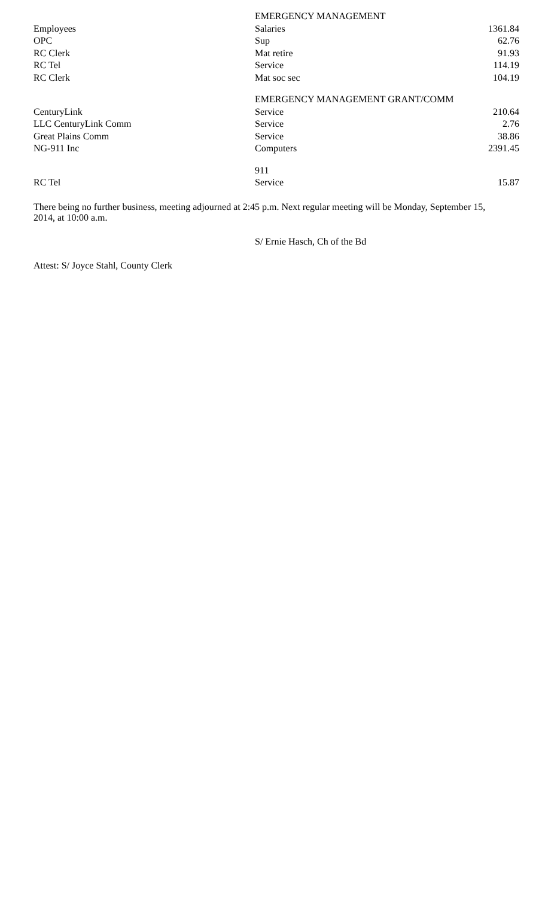| | EMERGENCY MANAGEMENT | |
| Employees | Salaries | 1361.84 |
| OPC | Sup | 62.76 |
| RC Clerk | Mat retire | 91.93 |
| RC Tel | Service | 114.19 |
| RC Clerk | Mat soc sec | 104.19 |
| | EMERGENCY MANAGEMENT GRANT/COMM | |
| CenturyLink | Service | 210.64 |
| LLC CenturyLink Comm | Service | 2.76 |
| Great Plains Comm | Service | 38.86 |
| NG-911 Inc | Computers | 2391.45 |
| | 911 | |
| RC Tel | Service | 15.87 |
There being no further business, meeting adjourned at 2:45 p.m. Next regular meeting will be Monday, September 15, 2014, at 10:00 a.m.
S/ Ernie Hasch, Ch of the Bd
Attest: S/ Joyce Stahl, County Clerk